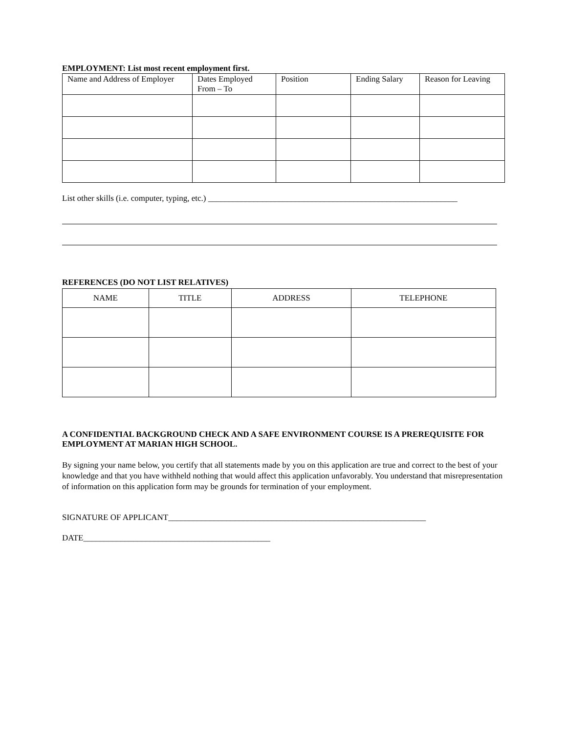EMPLOYMENT: List most recent employment first.
| Name and Address of Employer | Dates Employed From – To | Position | Ending Salary | Reason for Leaving |
| --- | --- | --- | --- | --- |
List other skills (i.e. computer, typing, etc.) ____________________________________________________________
REFERENCES (DO NOT LIST RELATIVES)
| NAME | TITLE | ADDRESS | TELEPHONE |
| --- | --- | --- | --- |
A CONFIDENTIAL BACKGROUND CHECK AND A SAFE ENVIRONMENT COURSE IS A PREREQUISITE FOR EMPLOYMENT AT MARIAN HIGH SCHOOL.
By signing your name below, you certify that all statements made by you on this application are true and correct to the best of your knowledge and that you have withheld nothing that would affect this application unfavorably. You understand that misrepresentation of information on this application form may be grounds for termination of your employment.
SIGNATURE OF APPLICANT______________________________________________________________
DATE_____________________________________________